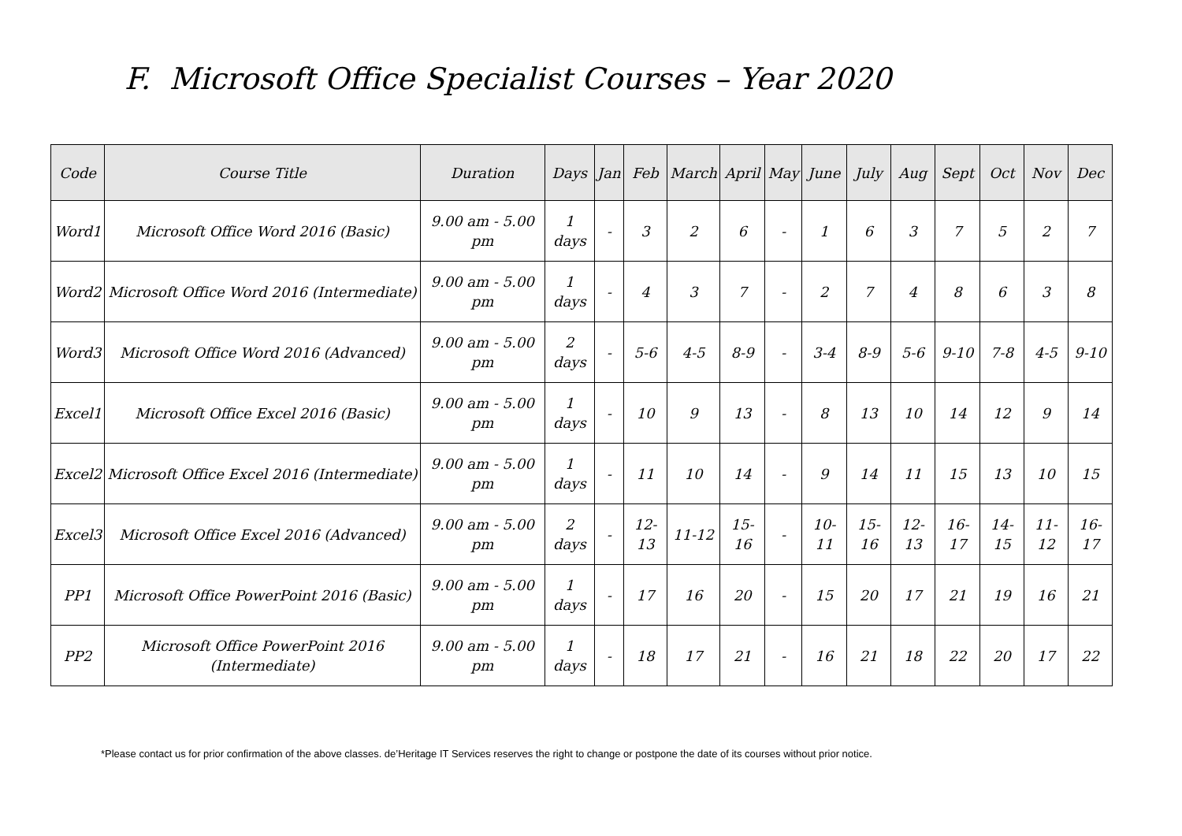F. Microsoft Office Specialist Courses – Year 2020
| Code | Course Title | Duration | Days | Jan | Feb | March | April | May | June | July | Aug | Sept | Oct | Nov | Dec |
| --- | --- | --- | --- | --- | --- | --- | --- | --- | --- | --- | --- | --- | --- | --- | --- |
| Word1 | Microsoft Office Word 2016 (Basic) | 9.00 am - 5.00 pm | 1 days | - | 3 | 2 | 6 | - | 1 | 6 | 3 | 7 | 5 | 2 | 7 |
| Word2 | Microsoft Office Word 2016 (Intermediate) | 9.00 am - 5.00 pm | 1 days | - | 4 | 3 | 7 | - | 2 | 7 | 4 | 8 | 6 | 3 | 8 |
| Word3 | Microsoft Office Word 2016 (Advanced) | 9.00 am - 5.00 pm | 2 days | - | 5-6 | 4-5 | 8-9 | - | 3-4 | 8-9 | 5-6 | 9-10 | 7-8 | 4-5 | 9-10 |
| Excel1 | Microsoft Office Excel 2016 (Basic) | 9.00 am - 5.00 pm | 1 days | - | 10 | 9 | 13 | - | 8 | 13 | 10 | 14 | 12 | 9 | 14 |
| Excel2 | Microsoft Office Excel 2016 (Intermediate) | 9.00 am - 5.00 pm | 1 days | - | 11 | 10 | 14 | - | 9 | 14 | 11 | 15 | 13 | 10 | 15 |
| Excel3 | Microsoft Office Excel 2016 (Advanced) | 9.00 am - 5.00 pm | 2 days | - | 12-13 | 11-12 | 15-16 | - | 10-11 | 15-16 | 12-13 | 16-17 | 14-15 | 11-12 | 16-17 |
| PP1 | Microsoft Office PowerPoint 2016 (Basic) | 9.00 am - 5.00 pm | 1 days | - | 17 | 16 | 20 | - | 15 | 20 | 17 | 21 | 19 | 16 | 21 |
| PP2 | Microsoft Office PowerPoint 2016 (Intermediate) | 9.00 am - 5.00 pm | 1 days | - | 18 | 17 | 21 | - | 16 | 21 | 18 | 22 | 20 | 17 | 22 |
*Please contact us for prior confirmation of the above classes. de’Heritage IT Services reserves the right to change or postpone the date of its courses without prior notice.